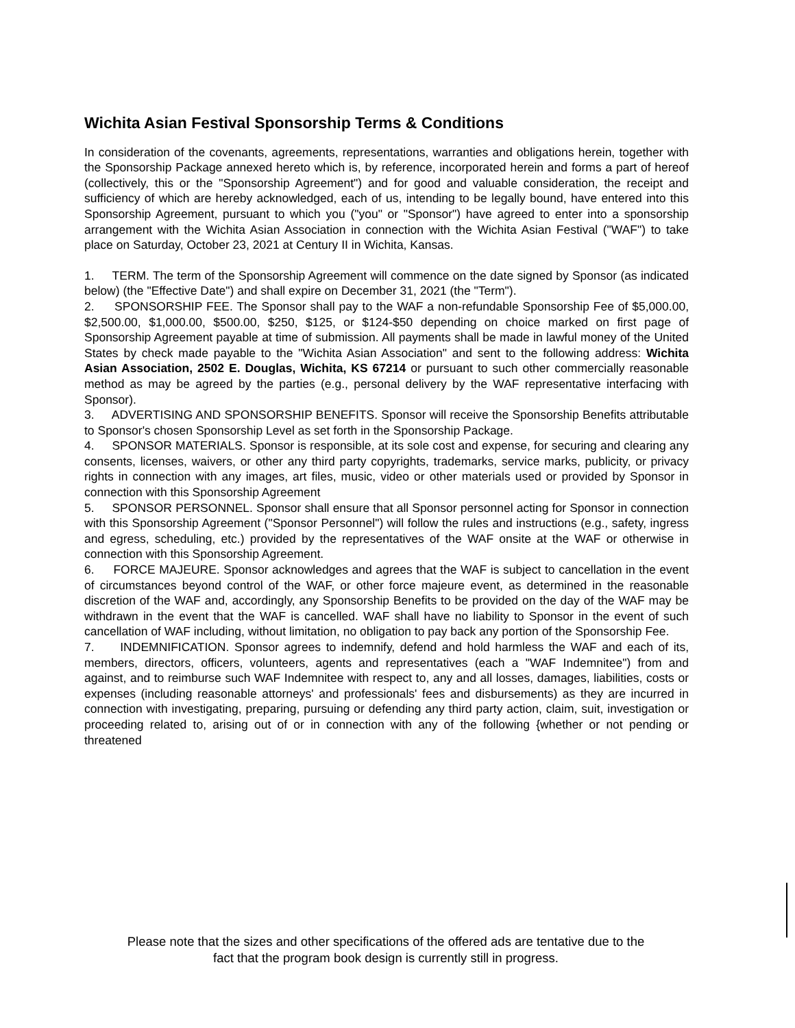Wichita Asian Festival Sponsorship Terms & Conditions
In consideration of the covenants, agreements, representations, warranties and obligations herein, together with the Sponsorship Package annexed hereto which is, by reference, incorporated herein and forms a part of hereof (collectively, this or the "Sponsorship Agreement") and for good and valuable consideration, the receipt and sufficiency of which are hereby acknowledged, each of us, intending to be legally bound, have entered into this Sponsorship Agreement, pursuant to which you ("you" or "Sponsor") have agreed to enter into a sponsorship arrangement with the Wichita Asian Association in connection with the Wichita Asian Festival ("WAF") to take place on Saturday, October 23, 2021 at Century II in Wichita, Kansas.
1. TERM. The term of the Sponsorship Agreement will commence on the date signed by Sponsor (as indicated below) (the "Effective Date") and shall expire on December 31, 2021 (the "Term").
2. SPONSORSHIP FEE. The Sponsor shall pay to the WAF a non-refundable Sponsorship Fee of $5,000.00, $2,500.00, $1,000.00, $500.00, $250, $125, or $124-$50 depending on choice marked on first page of Sponsorship Agreement payable at time of submission. All payments shall be made in lawful money of the United States by check made payable to the "Wichita Asian Association" and sent to the following address: Wichita Asian Association, 2502 E. Douglas, Wichita, KS 67214 or pursuant to such other commercially reasonable method as may be agreed by the parties (e.g., personal delivery by the WAF representative interfacing with Sponsor).
3. ADVERTISING AND SPONSORSHIP BENEFITS. Sponsor will receive the Sponsorship Benefits attributable to Sponsor's chosen Sponsorship Level as set forth in the Sponsorship Package.
4. SPONSOR MATERIALS. Sponsor is responsible, at its sole cost and expense, for securing and clearing any consents, licenses, waivers, or other any third party copyrights, trademarks, service marks, publicity, or privacy rights in connection with any images, art files, music, video or other materials used or provided by Sponsor in connection with this Sponsorship Agreement
5. SPONSOR PERSONNEL. Sponsor shall ensure that all Sponsor personnel acting for Sponsor in connection with this Sponsorship Agreement ("Sponsor Personnel") will follow the rules and instructions (e.g., safety, ingress and egress, scheduling, etc.) provided by the representatives of the WAF onsite at the WAF or otherwise in connection with this Sponsorship Agreement.
6. FORCE MAJEURE. Sponsor acknowledges and agrees that the WAF is subject to cancellation in the event of circumstances beyond control of the WAF, or other force majeure event, as determined in the reasonable discretion of the WAF and, accordingly, any Sponsorship Benefits to be provided on the day of the WAF may be withdrawn in the event that the WAF is cancelled. WAF shall have no liability to Sponsor in the event of such cancellation of WAF including, without limitation, no obligation to pay back any portion of the Sponsorship Fee.
7. INDEMNIFICATION. Sponsor agrees to indemnify, defend and hold harmless the WAF and each of its, members, directors, officers, volunteers, agents and representatives (each a "WAF Indemnitee") from and against, and to reimburse such WAF Indemnitee with respect to, any and all losses, damages, liabilities, costs or expenses (including reasonable attorneys' and professionals' fees and disbursements) as they are incurred in connection with investigating, preparing, pursuing or defending any third party action, claim, suit, investigation or proceeding related to, arising out of or in connection with any of the following {whether or not pending or threatened
Please note that the sizes and other specifications of the offered ads are tentative due to the
fact that the program book design is currently still in progress.